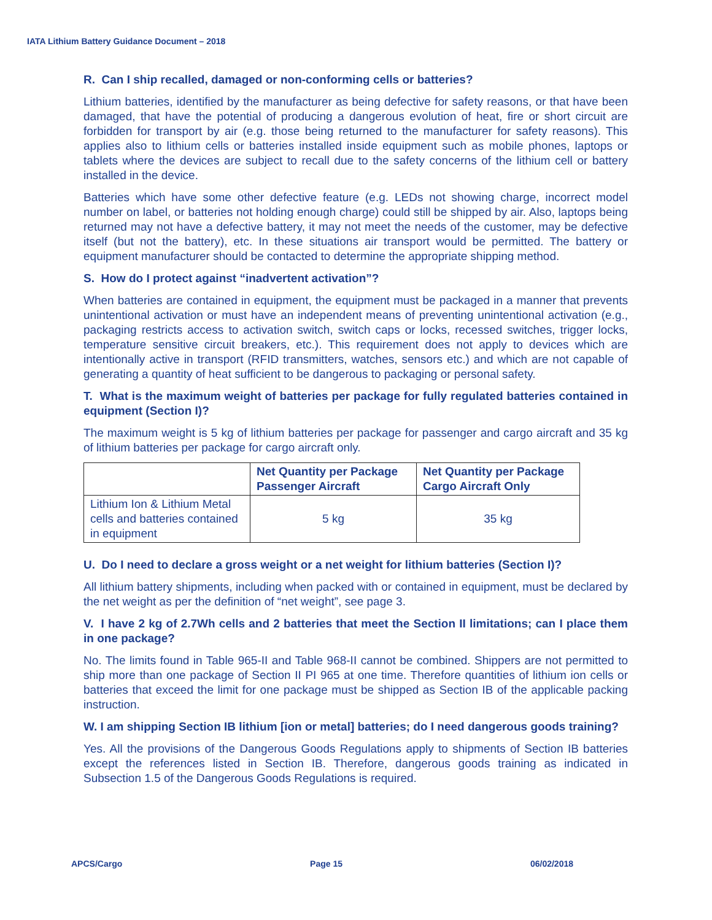IATA Lithium Battery Guidance Document – 2018
R. Can I ship recalled, damaged or non-conforming cells or batteries?
Lithium batteries, identified by the manufacturer as being defective for safety reasons, or that have been damaged, that have the potential of producing a dangerous evolution of heat, fire or short circuit are forbidden for transport by air (e.g. those being returned to the manufacturer for safety reasons). This applies also to lithium cells or batteries installed inside equipment such as mobile phones, laptops or tablets where the devices are subject to recall due to the safety concerns of the lithium cell or battery installed in the device.
Batteries which have some other defective feature (e.g. LEDs not showing charge, incorrect model number on label, or batteries not holding enough charge) could still be shipped by air. Also, laptops being returned may not have a defective battery, it may not meet the needs of the customer, may be defective itself (but not the battery), etc. In these situations air transport would be permitted. The battery or equipment manufacturer should be contacted to determine the appropriate shipping method.
S. How do I protect against “inadvertent activation”?
When batteries are contained in equipment, the equipment must be packaged in a manner that prevents unintentional activation or must have an independent means of preventing unintentional activation (e.g., packaging restricts access to activation switch, switch caps or locks, recessed switches, trigger locks, temperature sensitive circuit breakers, etc.). This requirement does not apply to devices which are intentionally active in transport (RFID transmitters, watches, sensors etc.) and which are not capable of generating a quantity of heat sufficient to be dangerous to packaging or personal safety.
T. What is the maximum weight of batteries per package for fully regulated batteries contained in equipment (Section I)?
The maximum weight is 5 kg of lithium batteries per package for passenger and cargo aircraft and 35 kg of lithium batteries per package for cargo aircraft only.
| | Net Quantity per Package Passenger Aircraft | Net Quantity per Package Cargo Aircraft Only |
| --- | --- | --- |
| Lithium Ion & Lithium Metal cells and batteries contained in equipment | 5 kg | 35 kg |
U. Do I need to declare a gross weight or a net weight for lithium batteries (Section I)?
All lithium battery shipments, including when packed with or contained in equipment, must be declared by the net weight as per the definition of “net weight”, see page 3.
V. I have 2 kg of 2.7Wh cells and 2 batteries that meet the Section II limitations; can I place them in one package?
No. The limits found in Table 965-II and Table 968-II cannot be combined. Shippers are not permitted to ship more than one package of Section II PI 965 at one time. Therefore quantities of lithium ion cells or batteries that exceed the limit for one package must be shipped as Section IB of the applicable packing instruction.
W. I am shipping Section IB lithium [ion or metal] batteries; do I need dangerous goods training?
Yes. All the provisions of the Dangerous Goods Regulations apply to shipments of Section IB batteries except the references listed in Section IB. Therefore, dangerous goods training as indicated in Subsection 1.5 of the Dangerous Goods Regulations is required.
APCS/Cargo Page 15 06/02/2018